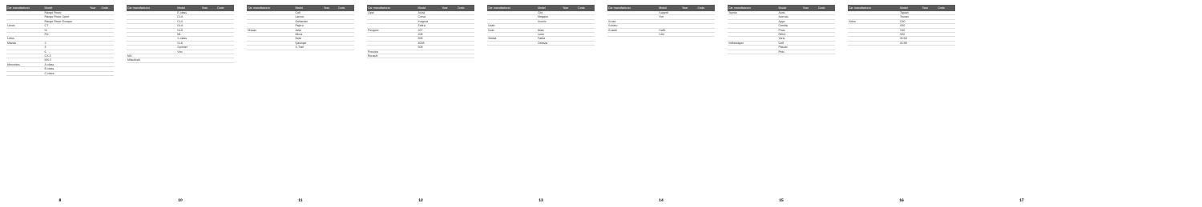| Car manufacturer | Model | Year | Code |
| --- | --- | --- | --- |
| | Range Rover | | |
| | Range Rover Sport | | |
| | Range Rover Evoque | | |
| Lexus | CT | | |
| | IS | | |
| | RX | | |
| Lotus | | | |
| Mazda | 2 | | |
| | 3 | | |
| | 6 | | |
| | CX-5 | | |
| | MX-5 | | |
| Mercedes | A-class | | |
| | B-class | | |
| | C-class | | |
8
| Car manufacturer | Model | Year | Code |
| --- | --- | --- | --- |
| | E-class | | |
| | CLA | | |
| | CLS | | |
| | GLA | | |
| | GLK | | |
| | ML | | |
| | S-class | | |
| | SLK | | |
| | Sprinter | | |
| | Vito | | |
| MG | | | |
| Mitsubishi | | | |
10
| Car manufacturer | Model | Year | Code |
| --- | --- | --- | --- |
| | Colt | | |
| | Lancer | | |
| | Outlander | | |
| | Pajero | | |
| Nissan | Juke | | |
| | Micra | | |
| | Note | | |
| | Qashqai | | |
| | X-Trail | | |
11
| Car manufacturer | Model | Year | Code |
| --- | --- | --- | --- |
| Opel | Astra | | |
| | Corsa | | |
| | Insignia | | |
| | Zafira | | |
| Peugeot | 207 | | |
| | 208 | | |
| | 308 | | |
| | 3008 | | |
| | 508 | | |
| Porsche | | | |
| Renault | | | |
12
| Car manufacturer | Model | Year | Code |
| --- | --- | --- | --- |
| | Clio | | |
| | Megane | | |
| | Scenic | | |
| Saab | | | |
| Seat | Ibiza | | |
| | Leon | | |
| Skoda | Fabia | | |
| | Octavia | | |
13
| Car manufacturer | Model | Year | Code |
| --- | --- | --- | --- |
| | Superb | | |
| | Yeti | | |
| Smart | | | |
| Subaru | | | |
| Suzuki | Swift | | |
| | SX4 | | |
14
| Car manufacturer | Model | Year | Code |
| --- | --- | --- | --- |
| Toyota | Auris | | |
| | Avensis | | |
| | Aygo | | |
| | Corolla | | |
| | Prius | | |
| | RAV4 | | |
| | Yaris | | |
| Volkswagen | Golf | | |
| | Passat | | |
| | Polo | | |
15
| Car manufacturer | Model | Year | Code |
| --- | --- | --- | --- |
| | Tiguan | | |
| | Touran | | |
| Volvo | C30 | | |
| | S60 | | |
| | V40 | | |
| | V60 | | |
| | XC60 | | |
| | XC90 | | |
16
17